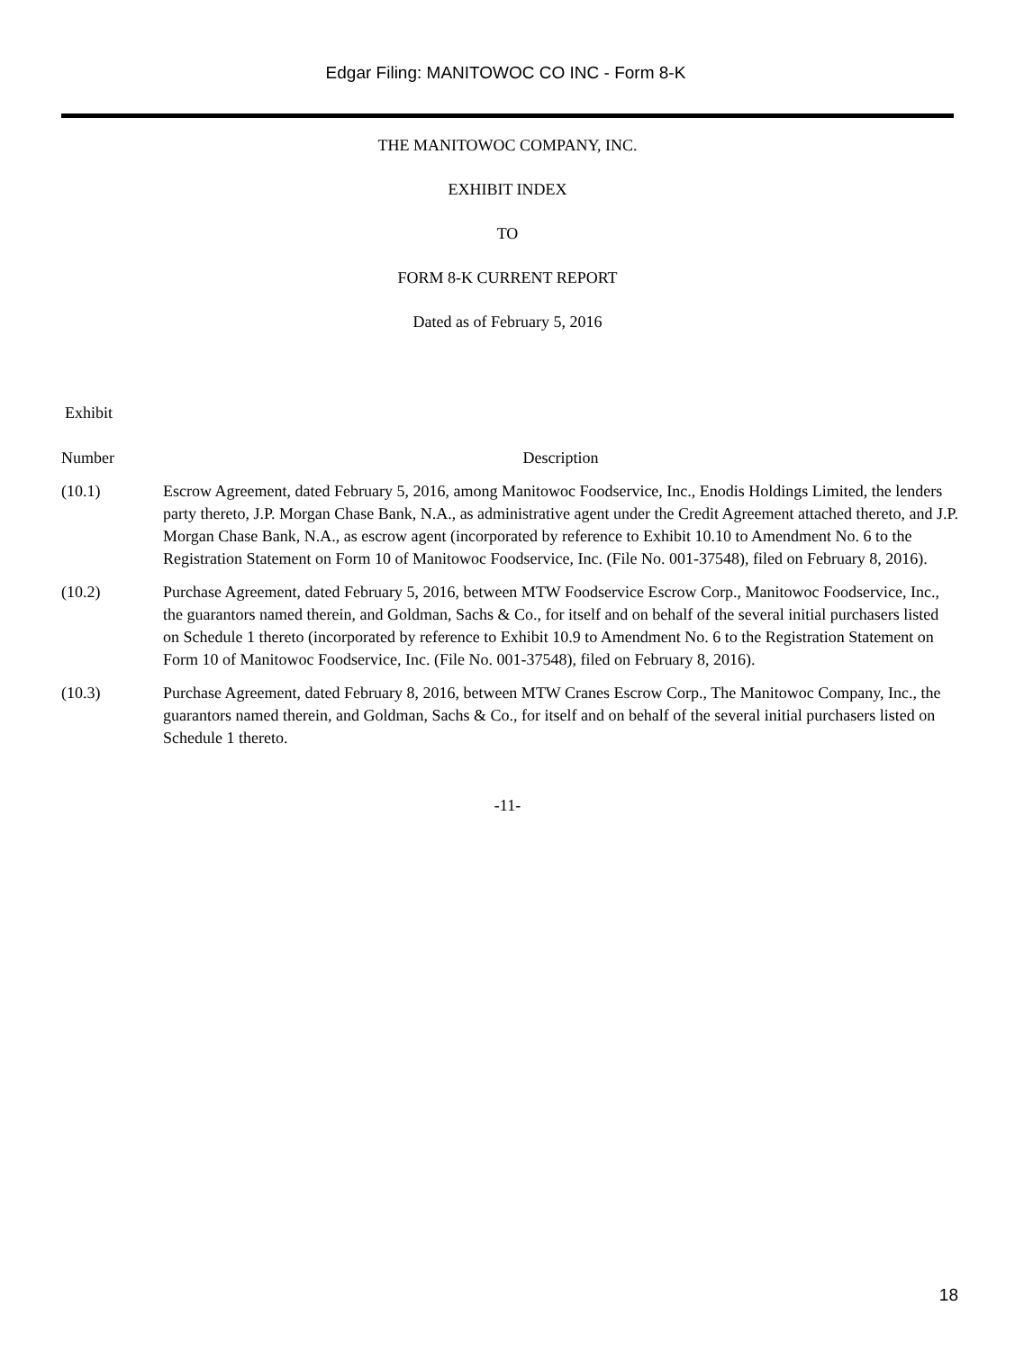Edgar Filing: MANITOWOC CO INC - Form 8-K
THE MANITOWOC COMPANY, INC.
EXHIBIT INDEX
TO
FORM 8-K CURRENT REPORT
Dated as of February 5, 2016
| Exhibit | |
| --- | --- |
| Number | Description |
| (10.1) | Escrow Agreement, dated February 5, 2016, among Manitowoc Foodservice, Inc., Enodis Holdings Limited, the lenders party thereto, J.P. Morgan Chase Bank, N.A., as administrative agent under the Credit Agreement attached thereto, and J.P. Morgan Chase Bank, N.A., as escrow agent (incorporated by reference to Exhibit 10.10 to Amendment No. 6 to the Registration Statement on Form 10 of Manitowoc Foodservice, Inc. (File No. 001-37548), filed on February 8, 2016). |
| (10.2) | Purchase Agreement, dated February 5, 2016, between MTW Foodservice Escrow Corp., Manitowoc Foodservice, Inc., the guarantors named therein, and Goldman, Sachs & Co., for itself and on behalf of the several initial purchasers listed on Schedule 1 thereto (incorporated by reference to Exhibit 10.9 to Amendment No. 6 to the Registration Statement on Form 10 of Manitowoc Foodservice, Inc. (File No. 001-37548), filed on February 8, 2016). |
| (10.3) | Purchase Agreement, dated February 8, 2016, between MTW Cranes Escrow Corp., The Manitowoc Company, Inc., the guarantors named therein, and Goldman, Sachs & Co., for itself and on behalf of the several initial purchasers listed on Schedule 1 thereto. |
-11-
18